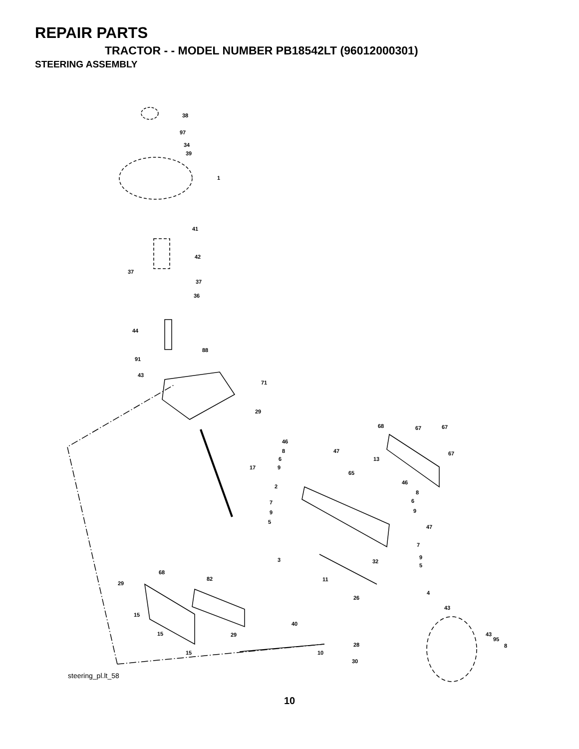REPAIR PARTS
TRACTOR - - MODEL NUMBER PB18542LT (96012000301)
STEERING ASSEMBLY
38
97
34
39
1
41
42
37
37
36
44
88
91
43
71
29
17
68
67
67
67
46
8
47
6
13
9
65
46
2
8
6
7
9
9
5
47
7
9
3
32
5
68
82
11
29
4
26
43
15
40
15
29
43
95
28
8
15
10
30
steering_pl.lt_58
10